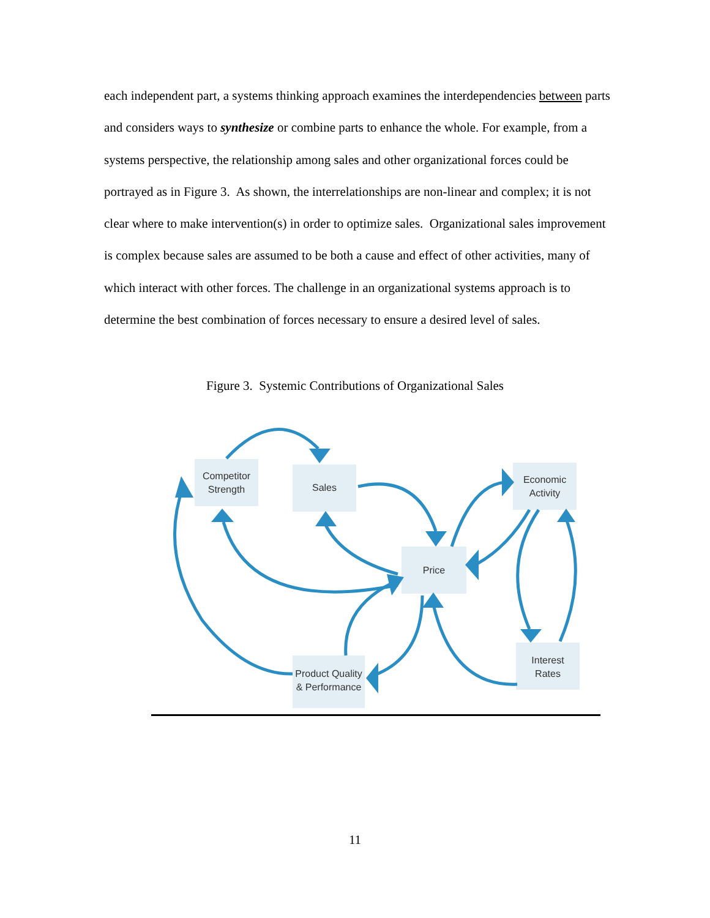each independent part, a systems thinking approach examines the interdependencies between parts and considers ways to synthesize or combine parts to enhance the whole. For example, from a systems perspective, the relationship among sales and other organizational forces could be portrayed as in Figure 3. As shown, the interrelationships are non-linear and complex; it is not clear where to make intervention(s) in order to optimize sales. Organizational sales improvement is complex because sales are assumed to be both a cause and effect of other activities, many of which interact with other forces. The challenge in an organizational systems approach is to determine the best combination of forces necessary to ensure a desired level of sales.
Figure 3. Systemic Contributions of Organizational Sales
Competitor
Strength
Sales
Price
Economic
Activity
Interest
Rates
Product Quality
& Performance
11